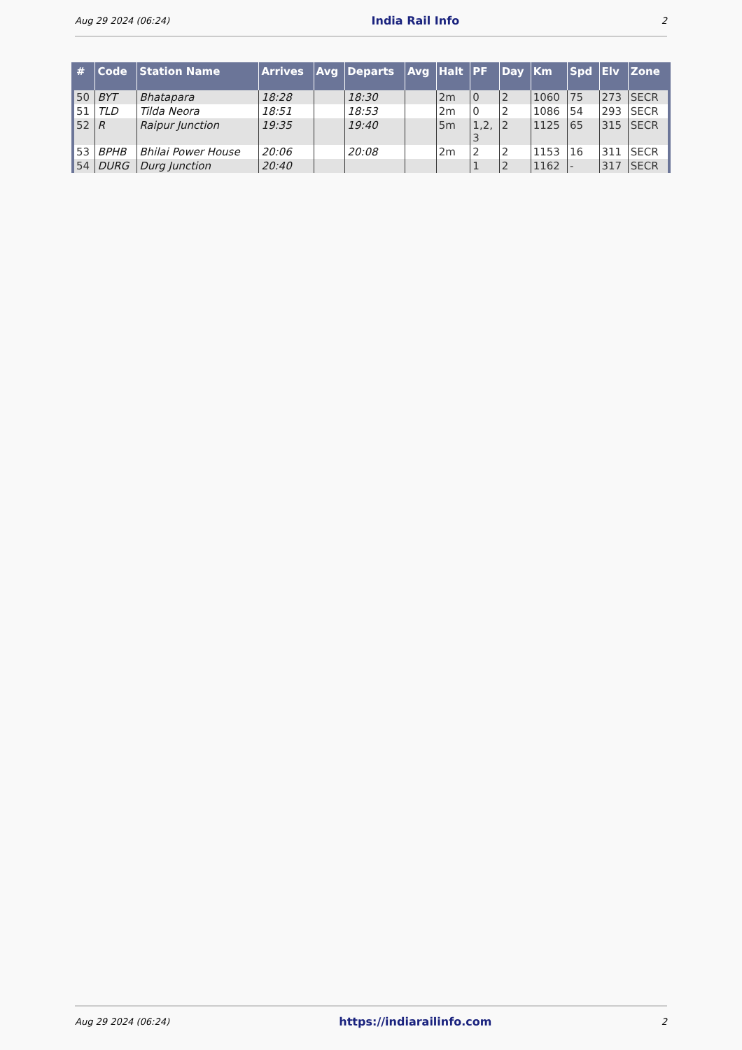Aug 29 2024 (06:24) India Rail Info 2
| # | Code | Station Name | Arrives | Avg | Departs | Avg | Halt | PF | Day | Km | Spd | Elv | Zone |
| --- | --- | --- | --- | --- | --- | --- | --- | --- | --- | --- | --- | --- | --- |
| 50 | BYT | Bhatapara | 18:28 | | 18:30 | | 2m | 0 | 2 | 1060 | 75 | 273 | SECR |
| 51 | TLD | Tilda Neora | 18:51 | | 18:53 | | 2m | 0 | 2 | 1086 | 54 | 293 | SECR |
| 52 | R | Raipur Junction | 19:35 | | 19:40 | | 5m | 1,2, 3 | 2 | 1125 | 65 | 315 | SECR |
| 53 | BPHB | Bhilai Power House | 20:06 | | 20:08 | | 2m | 2 | 2 | 1153 | 16 | 311 | SECR |
| 54 | DURG | Durg Junction | 20:40 | | | | | 1 | 2 | 1162 | - | 317 | SECR |
Aug 29 2024 (06:24) https://indiarailinfo.com 2